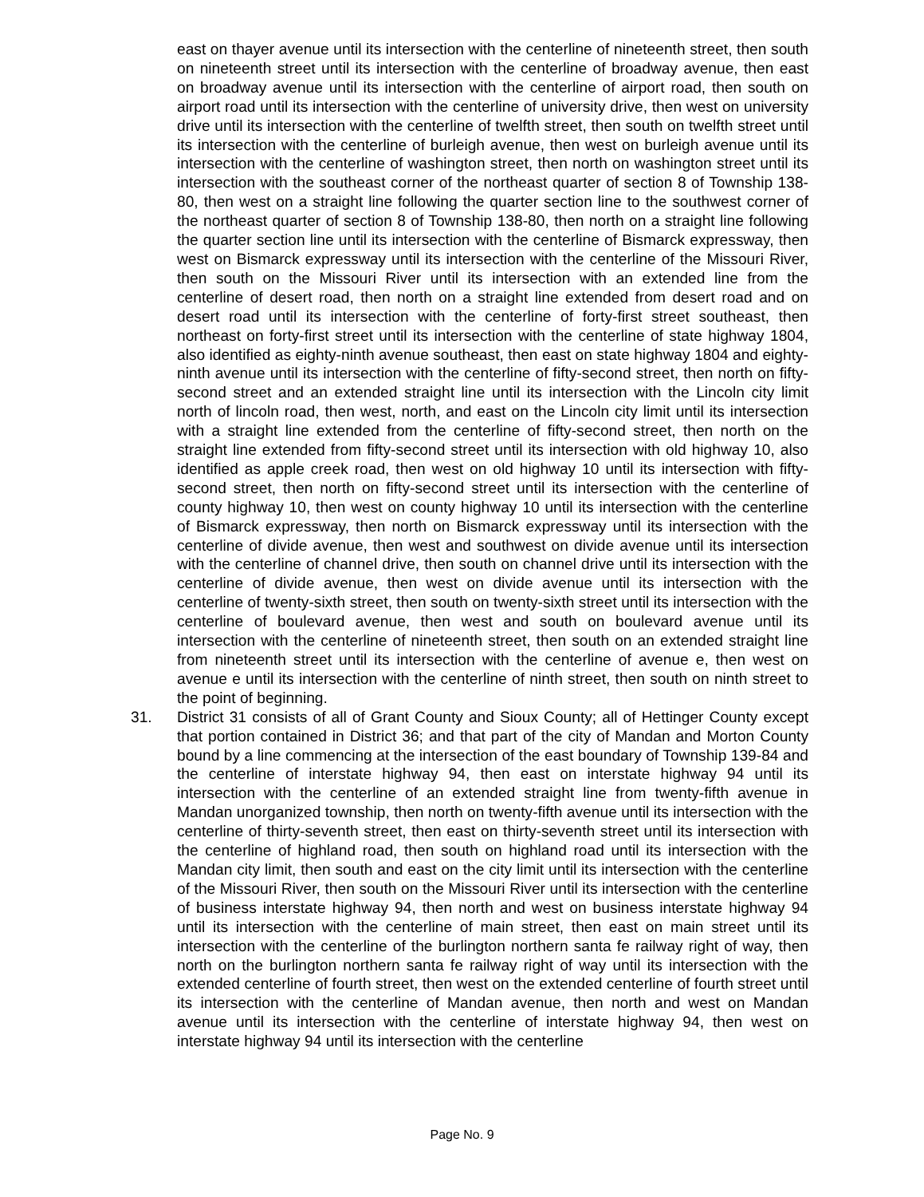east on thayer avenue until its intersection with the centerline of nineteenth street, then south on nineteenth street until its intersection with the centerline of broadway avenue, then east on broadway avenue until its intersection with the centerline of airport road, then south on airport road until its intersection with the centerline of university drive, then west on university drive until its intersection with the centerline of twelfth street, then south on twelfth street until its intersection with the centerline of burleigh avenue, then west on burleigh avenue until its intersection with the centerline of washington street, then north on washington street until its intersection with the southeast corner of the northeast quarter of section 8 of Township 138-80, then west on a straight line following the quarter section line to the southwest corner of the northeast quarter of section 8 of Township 138-80, then north on a straight line following the quarter section line until its intersection with the centerline of Bismarck expressway, then west on Bismarck expressway until its intersection with the centerline of the Missouri River, then south on the Missouri River until its intersection with an extended line from the centerline of desert road, then north on a straight line extended from desert road and on desert road until its intersection with the centerline of forty-first street southeast, then northeast on forty-first street until its intersection with the centerline of state highway 1804, also identified as eighty-ninth avenue southeast, then east on state highway 1804 and eighty-ninth avenue until its intersection with the centerline of fifty-second street, then north on fifty-second street and an extended straight line until its intersection with the Lincoln city limit north of lincoln road, then west, north, and east on the Lincoln city limit until its intersection with a straight line extended from the centerline of fifty-second street, then north on the straight line extended from fifty-second street until its intersection with old highway 10, also identified as apple creek road, then west on old highway 10 until its intersection with fifty-second street, then north on fifty-second street until its intersection with the centerline of county highway 10, then west on county highway 10 until its intersection with the centerline of Bismarck expressway, then north on Bismarck expressway until its intersection with the centerline of divide avenue, then west and southwest on divide avenue until its intersection with the centerline of channel drive, then south on channel drive until its intersection with the centerline of divide avenue, then west on divide avenue until its intersection with the centerline of twenty-sixth street, then south on twenty-sixth street until its intersection with the centerline of boulevard avenue, then west and south on boulevard avenue until its intersection with the centerline of nineteenth street, then south on an extended straight line from nineteenth street until its intersection with the centerline of avenue e, then west on avenue e until its intersection with the centerline of ninth street, then south on ninth street to the point of beginning.
31. District 31 consists of all of Grant County and Sioux County; all of Hettinger County except that portion contained in District 36; and that part of the city of Mandan and Morton County bound by a line commencing at the intersection of the east boundary of Township 139-84 and the centerline of interstate highway 94, then east on interstate highway 94 until its intersection with the centerline of an extended straight line from twenty-fifth avenue in Mandan unorganized township, then north on twenty-fifth avenue until its intersection with the centerline of thirty-seventh street, then east on thirty-seventh street until its intersection with the centerline of highland road, then south on highland road until its intersection with the Mandan city limit, then south and east on the city limit until its intersection with the centerline of the Missouri River, then south on the Missouri River until its intersection with the centerline of business interstate highway 94, then north and west on business interstate highway 94 until its intersection with the centerline of main street, then east on main street until its intersection with the centerline of the burlington northern santa fe railway right of way, then north on the burlington northern santa fe railway right of way until its intersection with the extended centerline of fourth street, then west on the extended centerline of fourth street until its intersection with the centerline of Mandan avenue, then north and west on Mandan avenue until its intersection with the centerline of interstate highway 94, then west on interstate highway 94 until its intersection with the centerline
Page No. 9